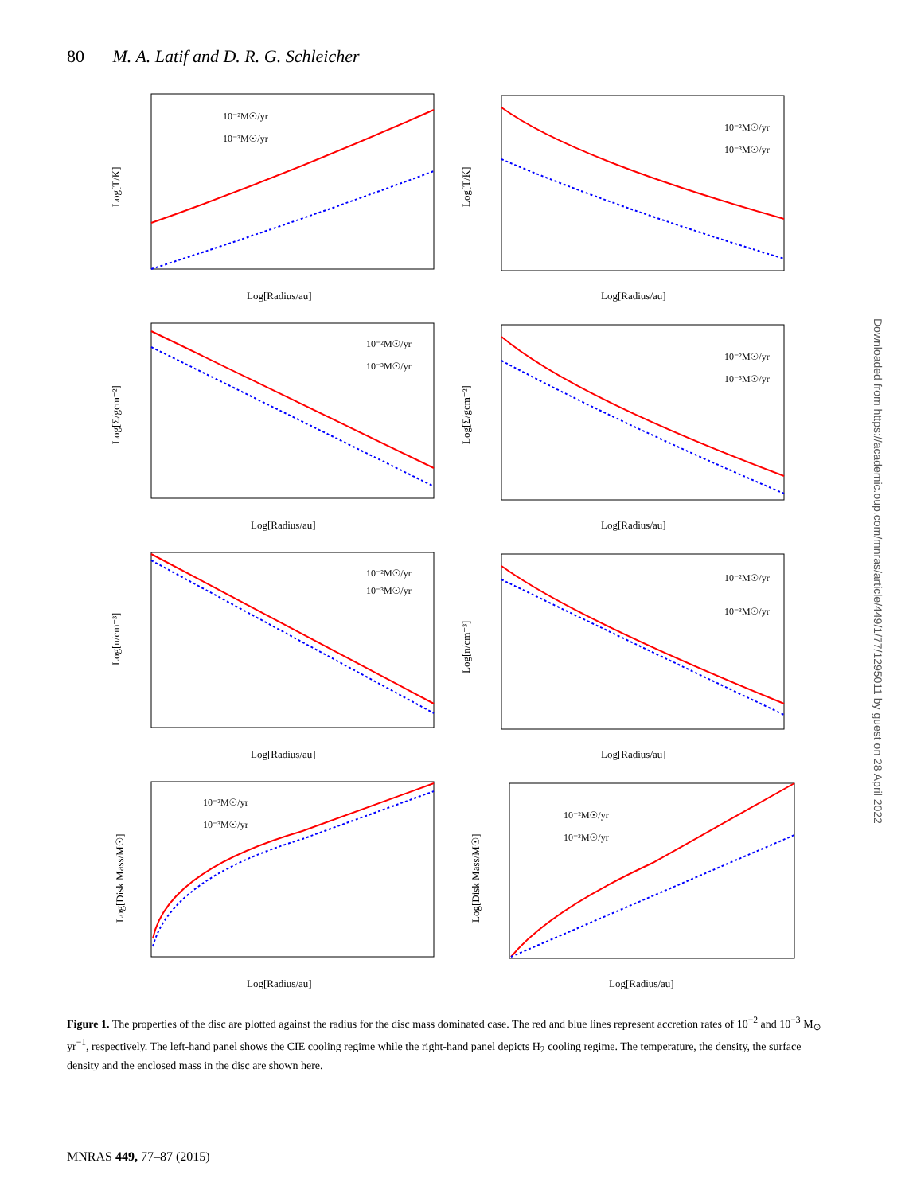80 M. A. Latif and D. R. G. Schleicher
Log[T/K]
Log[Radius/au]
10⁻²M☉/yr
10⁻³M☉/yr
Log[T/K]
Log[Radius/au]
10⁻²M☉/yr
10⁻³M☉/yr
Log[Σ/gcm⁻²]
Log[Radius/au]
10⁻²M☉/yr
10⁻³M☉/yr
Log[Σ/gcm⁻²]
Log[Radius/au]
10⁻²M☉/yr
10⁻³M☉/yr
Log[n/cm⁻³]
Log[Radius/au]
10⁻²M☉/yr
10⁻³M☉/yr
Log[n/cm⁻³]
Log[Radius/au]
10⁻²M☉/yr
10⁻³M☉/yr
Log[Disk Mass/M☉]
Log[Radius/au]
10⁻²M☉/yr
10⁻³M☉/yr
Log[Disk Mass/M☉]
Log[Radius/au]
10⁻²M☉/yr
10⁻³M☉/yr
Figure 1. The properties of the disc are plotted against the radius for the disc mass dominated case. The red and blue lines represent accretion rates of 10<sup>−2</sup> and 10<sup>−3</sup> M<sub>⊙</sub> yr<sup>−1</sup>, respectively. The left-hand panel shows the CIE cooling regime while the right-hand panel depicts H<sub>2</sub> cooling regime. The temperature, the density, the surface density and the enclosed mass in the disc are shown here.
MNRAS 449, 77–87 (2015)
Downloaded from https://academic.oup.com/mnras/article/449/1/77/1295011 by guest on 28 April 2022